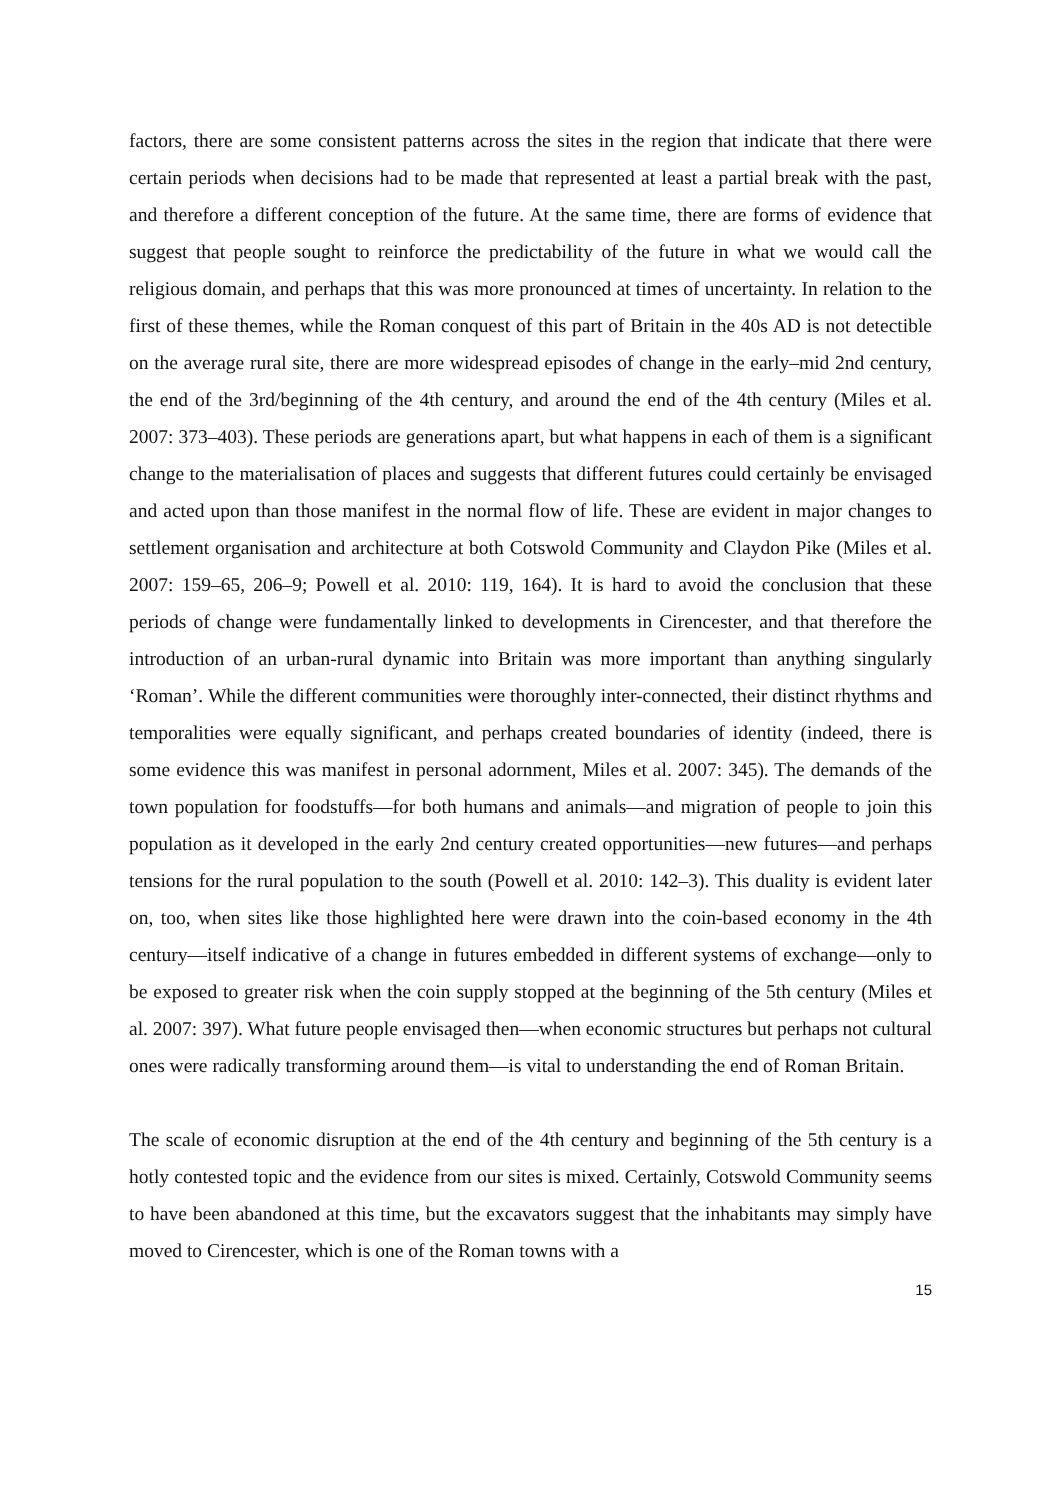factors, there are some consistent patterns across the sites in the region that indicate that there were certain periods when decisions had to be made that represented at least a partial break with the past, and therefore a different conception of the future. At the same time, there are forms of evidence that suggest that people sought to reinforce the predictability of the future in what we would call the religious domain, and perhaps that this was more pronounced at times of uncertainty. In relation to the first of these themes, while the Roman conquest of this part of Britain in the 40s AD is not detectible on the average rural site, there are more widespread episodes of change in the early–mid 2nd century, the end of the 3rd/beginning of the 4th century, and around the end of the 4th century (Miles et al. 2007: 373–403). These periods are generations apart, but what happens in each of them is a significant change to the materialisation of places and suggests that different futures could certainly be envisaged and acted upon than those manifest in the normal flow of life. These are evident in major changes to settlement organisation and architecture at both Cotswold Community and Claydon Pike (Miles et al. 2007: 159–65, 206–9; Powell et al. 2010: 119, 164). It is hard to avoid the conclusion that these periods of change were fundamentally linked to developments in Cirencester, and that therefore the introduction of an urban-rural dynamic into Britain was more important than anything singularly ‘Roman’. While the different communities were thoroughly inter-connected, their distinct rhythms and temporalities were equally significant, and perhaps created boundaries of identity (indeed, there is some evidence this was manifest in personal adornment, Miles et al. 2007: 345). The demands of the town population for foodstuffs—for both humans and animals—and migration of people to join this population as it developed in the early 2nd century created opportunities—new futures—and perhaps tensions for the rural population to the south (Powell et al. 2010: 142–3). This duality is evident later on, too, when sites like those highlighted here were drawn into the coin-based economy in the 4th century—itself indicative of a change in futures embedded in different systems of exchange—only to be exposed to greater risk when the coin supply stopped at the beginning of the 5th century (Miles et al. 2007: 397). What future people envisaged then—when economic structures but perhaps not cultural ones were radically transforming around them—is vital to understanding the end of Roman Britain.
The scale of economic disruption at the end of the 4th century and beginning of the 5th century is a hotly contested topic and the evidence from our sites is mixed. Certainly, Cotswold Community seems to have been abandoned at this time, but the excavators suggest that the inhabitants may simply have moved to Cirencester, which is one of the Roman towns with a
15